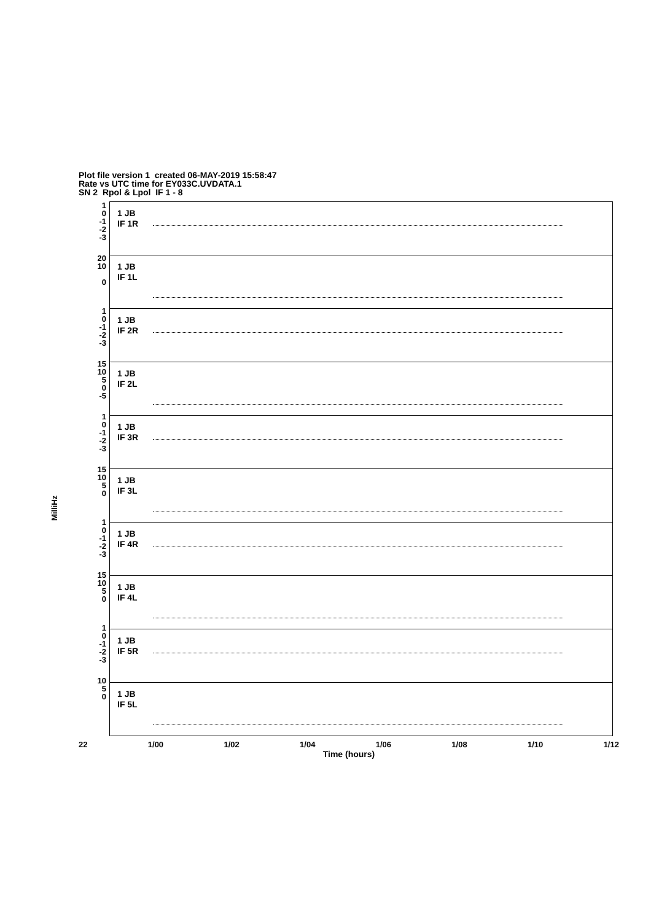Plot file version 1 created 06-MAY-2019 15:58:47
Rate vs UTC time for EY033C.UVDATA.1
SN 2 Rpol & Lpol IF 1 - 8
MilliHz
1 JB
IF 1R
1 JB
IF 1L
1 JB
IF 2R
1 JB
IF 2L
1 JB
IF 3R
1 JB
IF 3L
1 JB
IF 4R
1 JB
IF 4L
1 JB
IF 5R
1 JB
IF 5L
1
0
-1
-2
-3
20
10
0
1
0
-1
-2
-3
15
10
5
0
-5
1
0
-1
-2
-3
15
10
5
0
1
0
-1
-2
-3
15
10
5
0
1
0
-1
-2
-3
10
5
0
22 1/00 1/02 1/04 1/06 1/08 1/10 1/12
Time (hours)